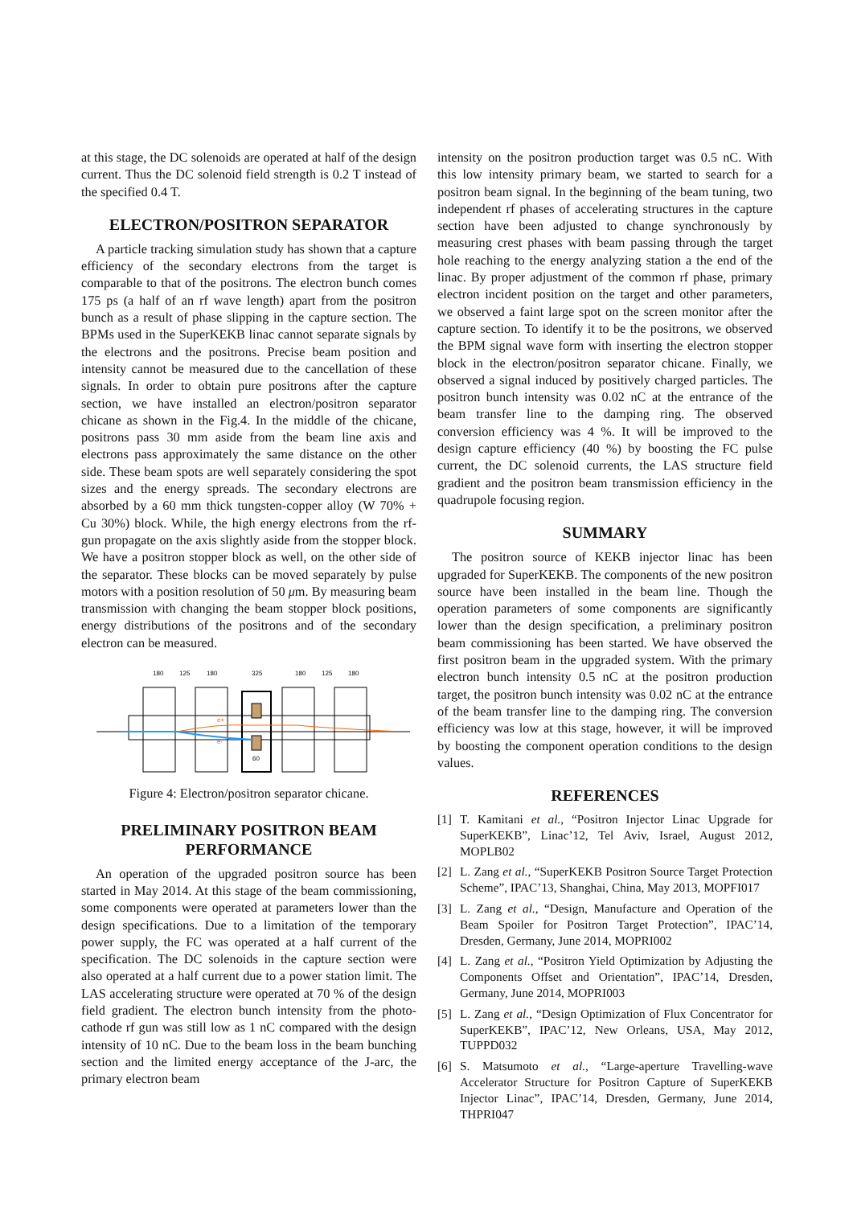at this stage, the DC solenoids are operated at half of the design current. Thus the DC solenoid field strength is 0.2 T instead of the specified 0.4 T.
ELECTRON/POSITRON SEPARATOR
A particle tracking simulation study has shown that a capture efficiency of the secondary electrons from the target is comparable to that of the positrons. The electron bunch comes 175 ps (a half of an rf wave length) apart from the positron bunch as a result of phase slipping in the capture section. The BPMs used in the SuperKEKB linac cannot separate signals by the electrons and the positrons. Precise beam position and intensity cannot be measured due to the cancellation of these signals. In order to obtain pure positrons after the capture section, we have installed an electron/positron separator chicane as shown in the Fig.4. In the middle of the chicane, positrons pass 30 mm aside from the beam line axis and electrons pass approximately the same distance on the other side. These beam spots are well separately considering the spot sizes and the energy spreads. The secondary electrons are absorbed by a 60 mm thick tungsten-copper alloy (W 70% + Cu 30%) block. While, the high energy electrons from the rf-gun propagate on the axis slightly aside from the stopper block. We have a positron stopper block as well, on the other side of the separator. These blocks can be moved separately by pulse motors with a position resolution of 50 μm. By measuring beam transmission with changing the beam stopper block positions, energy distributions of the positrons and of the secondary electron can be measured.
180
125
180
325
180
125
180
e+
e-
60
Figure 4: Electron/positron separator chicane.
PRELIMINARY POSITRON BEAM PERFORMANCE
An operation of the upgraded positron source has been started in May 2014. At this stage of the beam commissioning, some components were operated at parameters lower than the design specifications. Due to a limitation of the temporary power supply, the FC was operated at a half current of the specification. The DC solenoids in the capture section were also operated at a half current due to a power station limit. The LAS accelerating structure were operated at 70 % of the design field gradient. The electron bunch intensity from the photo-cathode rf gun was still low as 1 nC compared with the design intensity of 10 nC. Due to the beam loss in the beam bunching section and the limited energy acceptance of the J-arc, the primary electron beam
intensity on the positron production target was 0.5 nC. With this low intensity primary beam, we started to search for a positron beam signal. In the beginning of the beam tuning, two independent rf phases of accelerating structures in the capture section have been adjusted to change synchronously by measuring crest phases with beam passing through the target hole reaching to the energy analyzing station a the end of the linac. By proper adjustment of the common rf phase, primary electron incident position on the target and other parameters, we observed a faint large spot on the screen monitor after the capture section. To identify it to be the positrons, we observed the BPM signal wave form with inserting the electron stopper block in the electron/positron separator chicane. Finally, we observed a signal induced by positively charged particles. The positron bunch intensity was 0.02 nC at the entrance of the beam transfer line to the damping ring. The observed conversion efficiency was 4 %. It will be improved to the design capture efficiency (40 %) by boosting the FC pulse current, the DC solenoid currents, the LAS structure field gradient and the positron beam transmission efficiency in the quadrupole focusing region.
SUMMARY
The positron source of KEKB injector linac has been upgraded for SuperKEKB. The components of the new positron source have been installed in the beam line. Though the operation parameters of some components are significantly lower than the design specification, a preliminary positron beam commissioning has been started. We have observed the first positron beam in the upgraded system. With the primary electron bunch intensity 0.5 nC at the positron production target, the positron bunch intensity was 0.02 nC at the entrance of the beam transfer line to the damping ring. The conversion efficiency was low at this stage, however, it will be improved by boosting the component operation conditions to the design values.
REFERENCES
[1] T. Kamitani et al., “Positron Injector Linac Upgrade for SuperKEKB”, Linac’12, Tel Aviv, Israel, August 2012, MOPLB02
[2] L. Zang et al., “SuperKEKB Positron Source Target Protection Scheme”, IPAC’13, Shanghai, China, May 2013, MOPFI017
[3] L. Zang et al., “Design, Manufacture and Operation of the Beam Spoiler for Positron Target Protection”, IPAC’14, Dresden, Germany, June 2014, MOPRI002
[4] L. Zang et al., “Positron Yield Optimization by Adjusting the Components Offset and Orientation”, IPAC’14, Dresden, Germany, June 2014, MOPRI003
[5] L. Zang et al., “Design Optimization of Flux Concentrator for SuperKEKB”, IPAC’12, New Orleans, USA, May 2012, TUPPD032
[6] S. Matsumoto et al., “Large-aperture Travelling-wave Accelerator Structure for Positron Capture of SuperKEKB Injector Linac”, IPAC’14, Dresden, Germany, June 2014, THPRI047